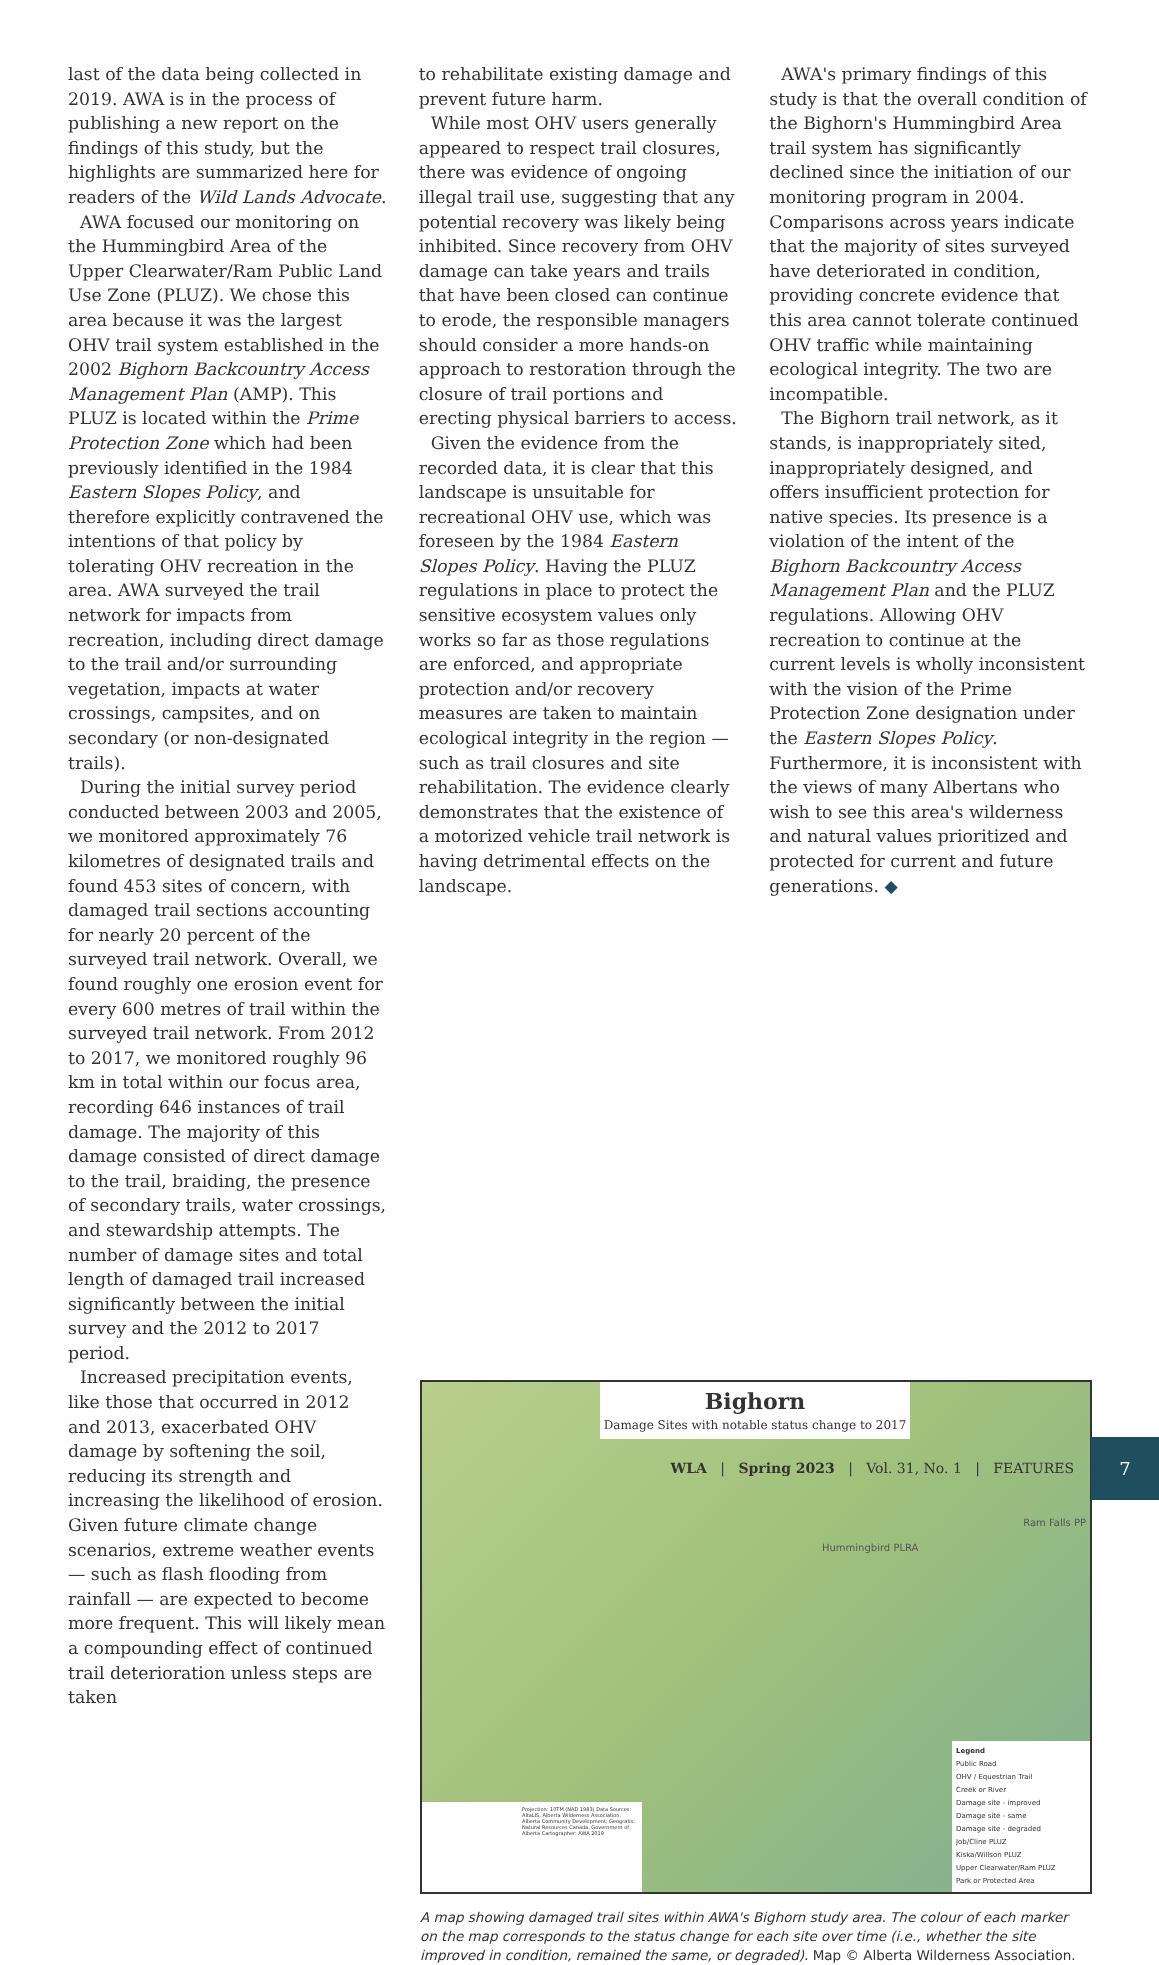last of the data being collected in 2019. AWA is in the process of publishing a new report on the findings of this study, but the highlights are summarized here for readers of the Wild Lands Advocate.
AWA focused our monitoring on the Hummingbird Area of the Upper Clearwater/Ram Public Land Use Zone (PLUZ). We chose this area because it was the largest OHV trail system established in the 2002 Bighorn Backcountry Access Management Plan (AMP). This PLUZ is located within the Prime Protection Zone which had been previously identified in the 1984 Eastern Slopes Policy, and therefore explicitly contravened the intentions of that policy by tolerating OHV recreation in the area. AWA surveyed the trail network for impacts from recreation, including direct damage to the trail and/or surrounding vegetation, impacts at water crossings, campsites, and on secondary (or non-designated trails).
During the initial survey period conducted between 2003 and 2005, we monitored approximately 76 kilometres of designated trails and found 453 sites of concern, with damaged trail sections accounting for nearly 20 percent of the surveyed trail network. Overall, we found roughly one erosion event for every 600 metres of trail within the surveyed trail network. From 2012 to 2017, we monitored roughly 96 km in total within our focus area, recording 646 instances of trail damage. The majority of this damage consisted of direct damage to the trail, braiding, the presence of secondary trails, water crossings, and stewardship attempts. The number of damage sites and total length of damaged trail increased significantly between the initial survey and the 2012 to 2017 period.
Increased precipitation events, like those that occurred in 2012 and 2013, exacerbated OHV damage by softening the soil, reducing its strength and increasing the likelihood of erosion. Given future climate change scenarios, extreme weather events — such as flash flooding from rainfall — are expected to become more frequent. This will likely mean a compounding effect of continued trail deterioration unless steps are taken
to rehabilitate existing damage and prevent future harm.
While most OHV users generally appeared to respect trail closures, there was evidence of ongoing illegal trail use, suggesting that any potential recovery was likely being inhibited. Since recovery from OHV damage can take years and trails that have been closed can continue to erode, the responsible managers should consider a more hands-on approach to restoration through the closure of trail portions and erecting physical barriers to access.
Given the evidence from the recorded data, it is clear that this landscape is unsuitable for recreational OHV use, which was foreseen by the 1984 Eastern Slopes Policy. Having the PLUZ regulations in place to protect the sensitive ecosystem values only works so far as those regulations are enforced, and appropriate protection and/or recovery measures are taken to maintain ecological integrity in the region — such as trail closures and site rehabilitation. The evidence clearly demonstrates that the existence of a motorized vehicle trail network is having detrimental effects on the landscape.
AWA's primary findings of this study is that the overall condition of the Bighorn's Hummingbird Area trail system has significantly declined since the initiation of our monitoring program in 2004. Comparisons across years indicate that the majority of sites surveyed have deteriorated in condition, providing concrete evidence that this area cannot tolerate continued OHV traffic while maintaining ecological integrity. The two are incompatible.
The Bighorn trail network, as it stands, is inappropriately sited, inappropriately designed, and offers insufficient protection for native species. Its presence is a violation of the intent of the Bighorn Backcountry Access Management Plan and the PLUZ regulations. Allowing OHV recreation to continue at the current levels is wholly inconsistent with the vision of the Prime Protection Zone designation under the Eastern Slopes Policy. Furthermore, it is inconsistent with the views of many Albertans who wish to see this area's wilderness and natural values prioritized and protected for current and future generations. ◆
Bighorn
Damage Sites with notable status change to 2017
Hummingbird PLRA
Ram Falls PP
Projection: 10TM (NAD 1983) Data Sources: AltaLIS, Alberta Wilderness Association, Alberta Community Development, Geogratis: Natural Resources Canada, Government of Alberta Cartographer: AWA 2019
Legend
Public Road
OHV / Equestrian Trail
Creek or River
Damage site - improved
Damage site - same
Damage site - degraded
Job/Cline PLUZ
Kiska/Willson PLUZ
Upper Clearwater/Ram PLUZ
Park or Protected Area
A map showing damaged trail sites within AWA's Bighorn study area. The colour of each marker on the map corresponds to the status change for each site over time (i.e., whether the site improved in condition, remained the same, or degraded). Map © Alberta Wilderness Association.
WLA | Spring 2023 | Vol. 31, No. 1 | FEATURES
7